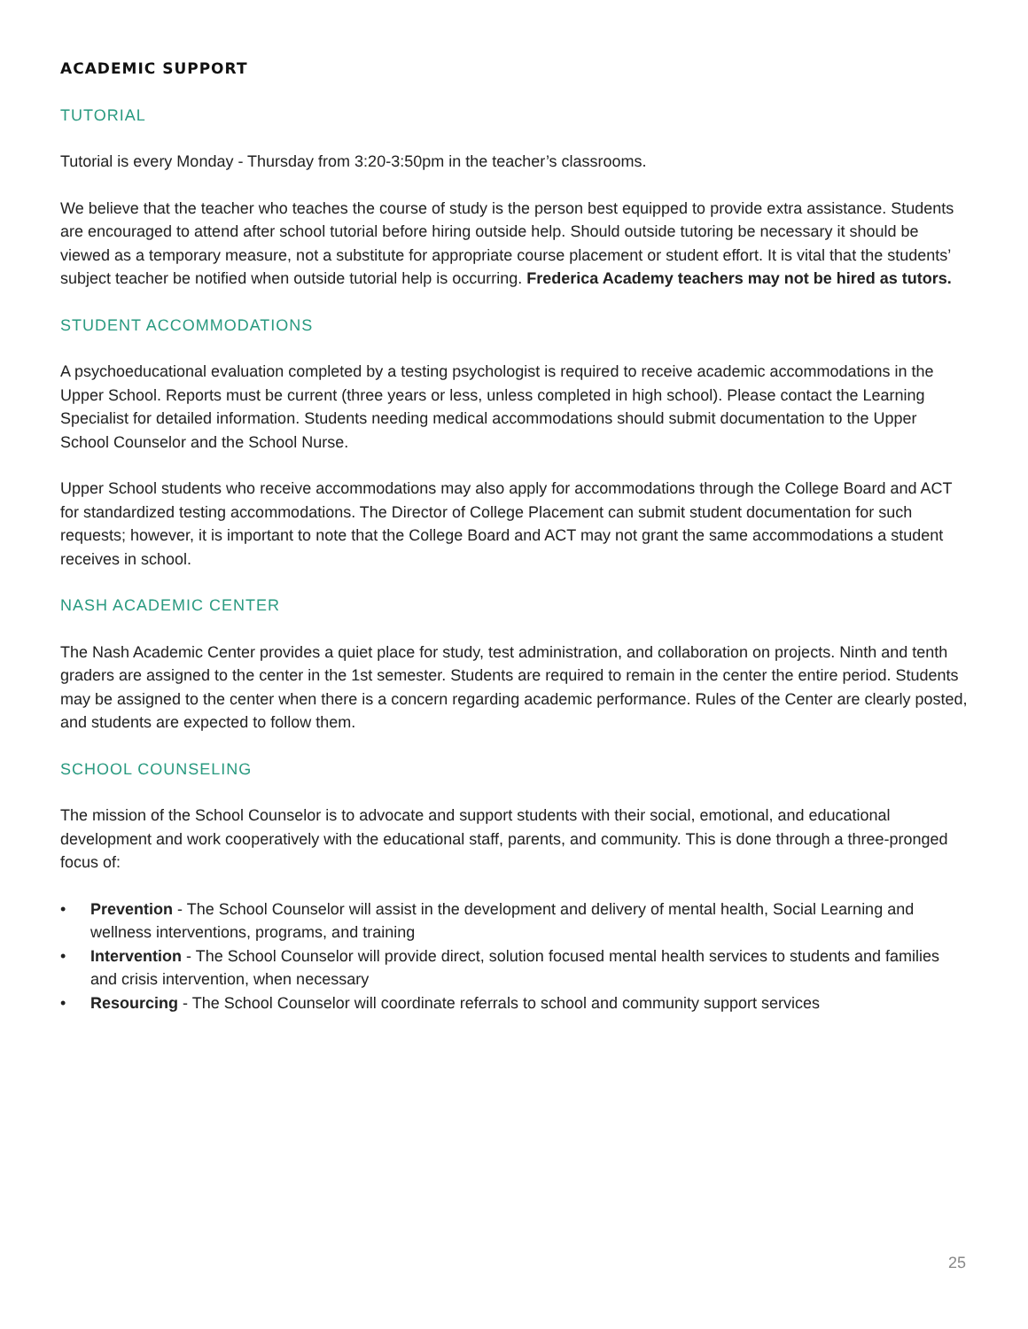ACADEMIC SUPPORT
TUTORIAL
Tutorial is every Monday - Thursday from 3:20-3:50pm in the teacher’s classrooms.
We believe that the teacher who teaches the course of study is the person best equipped to provide extra assistance. Students are encouraged to attend after school tutorial before hiring outside help. Should outside tutoring be necessary it should be viewed as a temporary measure, not a substitute for appropriate course placement or student effort. It is vital that the students’ subject teacher be notified when outside tutorial help is occurring. Frederica Academy teachers may not be hired as tutors.
STUDENT ACCOMMODATIONS
A psychoeducational evaluation completed by a testing psychologist is required to receive academic accommodations in the Upper School. Reports must be current (three years or less, unless completed in high school). Please contact the Learning Specialist for detailed information. Students needing medical accommodations should submit documentation to the Upper School Counselor and the School Nurse.
Upper School students who receive accommodations may also apply for accommodations through the College Board and ACT for standardized testing accommodations. The Director of College Placement can submit student documentation for such requests; however, it is important to note that the College Board and ACT may not grant the same accommodations a student receives in school.
NASH ACADEMIC CENTER
The Nash Academic Center provides a quiet place for study, test administration, and collaboration on projects. Ninth and tenth graders are assigned to the center in the 1st semester. Students are required to remain in the center the entire period. Students may be assigned to the center when there is a concern regarding academic performance. Rules of the Center are clearly posted, and students are expected to follow them.
SCHOOL COUNSELING
The mission of the School Counselor is to advocate and support students with their social, emotional, and educational development and work cooperatively with the educational staff, parents, and community. This is done through a three-pronged focus of:
• Prevention - The School Counselor will assist in the development and delivery of mental health, Social Learning and wellness interventions, programs, and training
• Intervention - The School Counselor will provide direct, solution focused mental health services to students and families and crisis intervention, when necessary
• Resourcing - The School Counselor will coordinate referrals to school and community support services
25